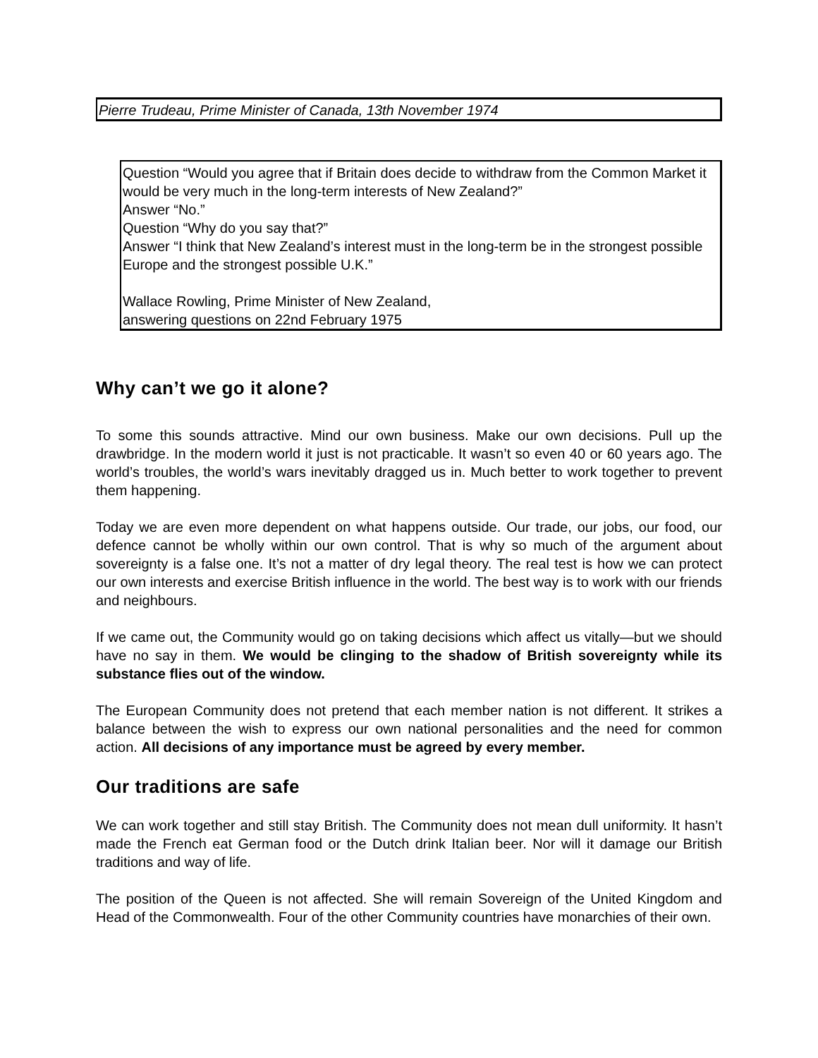Pierre Trudeau, Prime Minister of Canada, 13th November 1974
Question “Would you agree that if Britain does decide to withdraw from the Common Market it would be very much in the long-term interests of New Zealand?”
Answer “No.”
Question “Why do you say that?”
Answer “I think that New Zealand’s interest must in the long-term be in the strongest possible Europe and the strongest possible U.K.”
Wallace Rowling, Prime Minister of New Zealand,
answering questions on 22nd February 1975
Why can’t we go it alone?
To some this sounds attractive. Mind our own business. Make our own decisions. Pull up the drawbridge. In the modern world it just is not practicable. It wasn’t so even 40 or 60 years ago. The world’s troubles, the world’s wars inevitably dragged us in. Much better to work together to prevent them happening.
Today we are even more dependent on what happens outside. Our trade, our jobs, our food, our defence cannot be wholly within our own control. That is why so much of the argument about sovereignty is a false one. It’s not a matter of dry legal theory. The real test is how we can protect our own interests and exercise British influence in the world. The best way is to work with our friends and neighbours.
If we came out, the Community would go on taking decisions which affect us vitally—but we should have no say in them. We would be clinging to the shadow of British sovereignty while its substance flies out of the window.
The European Community does not pretend that each member nation is not different. It strikes a balance between the wish to express our own national personalities and the need for common action. All decisions of any importance must be agreed by every member.
Our traditions are safe
We can work together and still stay British. The Community does not mean dull uniformity. It hasn’t made the French eat German food or the Dutch drink Italian beer. Nor will it damage our British traditions and way of life.
The position of the Queen is not affected. She will remain Sovereign of the United Kingdom and Head of the Commonwealth. Four of the other Community countries have monarchies of their own.